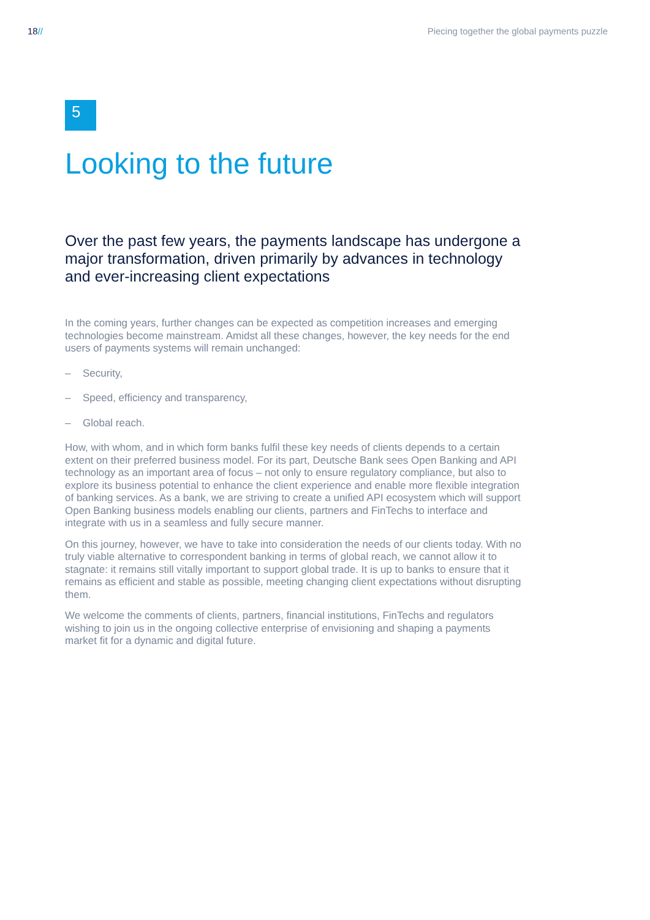18// Piecing together the global payments puzzle
5
Looking to the future
Over the past few years, the payments landscape has undergone a major transformation, driven primarily by advances in technology and ever-increasing client expectations
In the coming years, further changes can be expected as competition increases and emerging technologies become mainstream. Amidst all these changes, however, the key needs for the end users of payments systems will remain unchanged:
– Security,
– Speed, efficiency and transparency,
– Global reach.
How, with whom, and in which form banks fulfil these key needs of clients depends to a certain extent on their preferred business model. For its part, Deutsche Bank sees Open Banking and API technology as an important area of focus – not only to ensure regulatory compliance, but also to explore its business potential to enhance the client experience and enable more flexible integration of banking services. As a bank, we are striving to create a unified API ecosystem which will support Open Banking business models enabling our clients, partners and FinTechs to interface and integrate with us in a seamless and fully secure manner.
On this journey, however, we have to take into consideration the needs of our clients today. With no truly viable alternative to correspondent banking in terms of global reach, we cannot allow it to stagnate: it remains still vitally important to support global trade. It is up to banks to ensure that it remains as efficient and stable as possible, meeting changing client expectations without disrupting them.
We welcome the comments of clients, partners, financial institutions, FinTechs and regulators wishing to join us in the ongoing collective enterprise of envisioning and shaping a payments market fit for a dynamic and digital future.